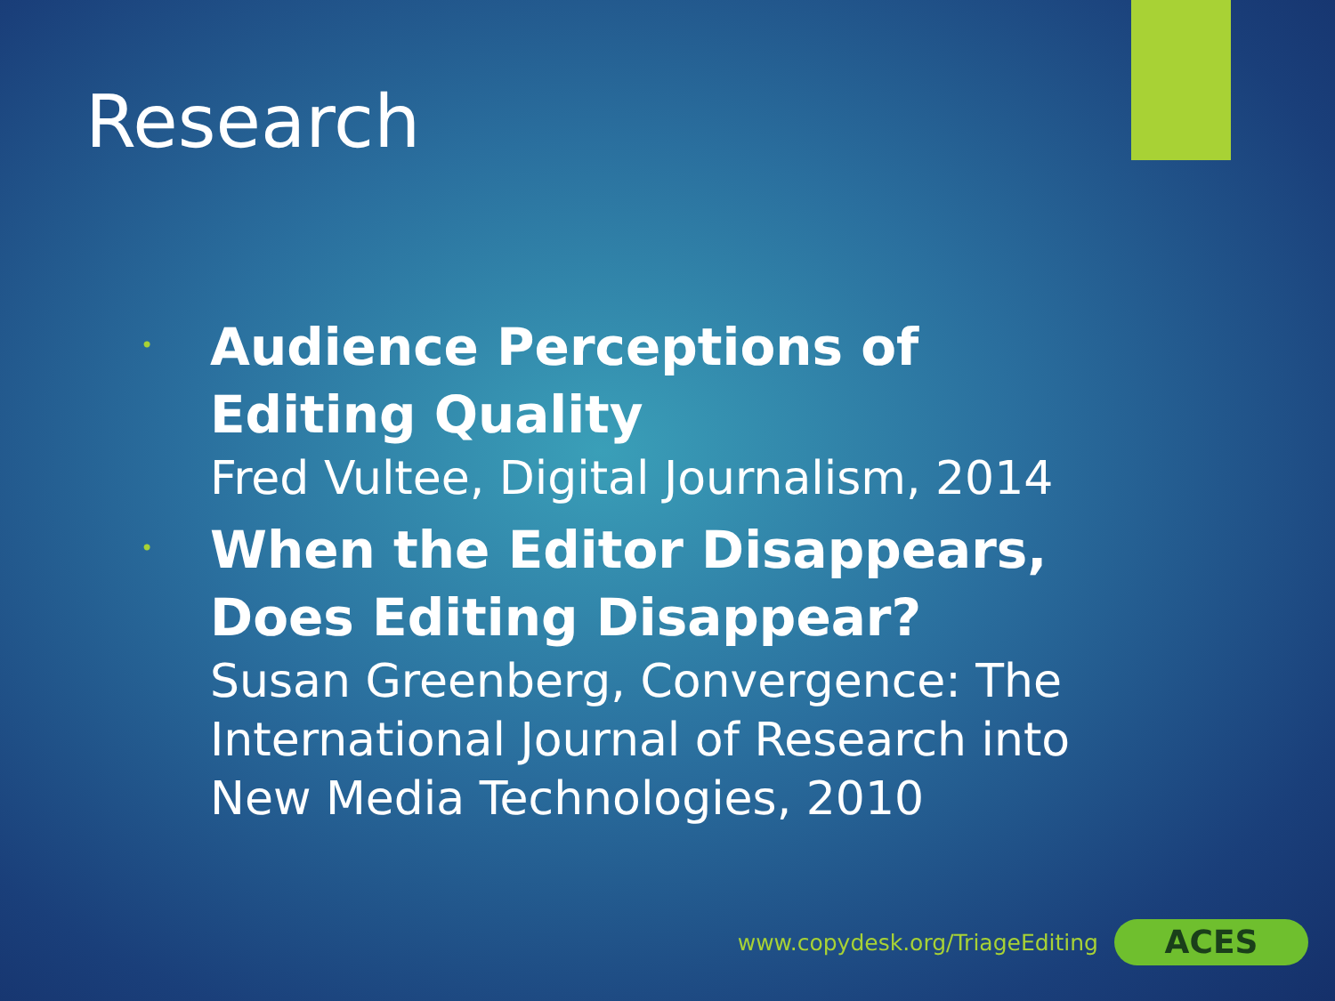Research
•
Audience Perceptions of Editing Quality
Fred Vultee, Digital Journalism, 2014
•
When the Editor Disappears, Does Editing Disappear?
Susan Greenberg, Convergence: The International Journal of Research into New Media Technologies, 2010
www.copydesk.org/TriageEditing
ACES